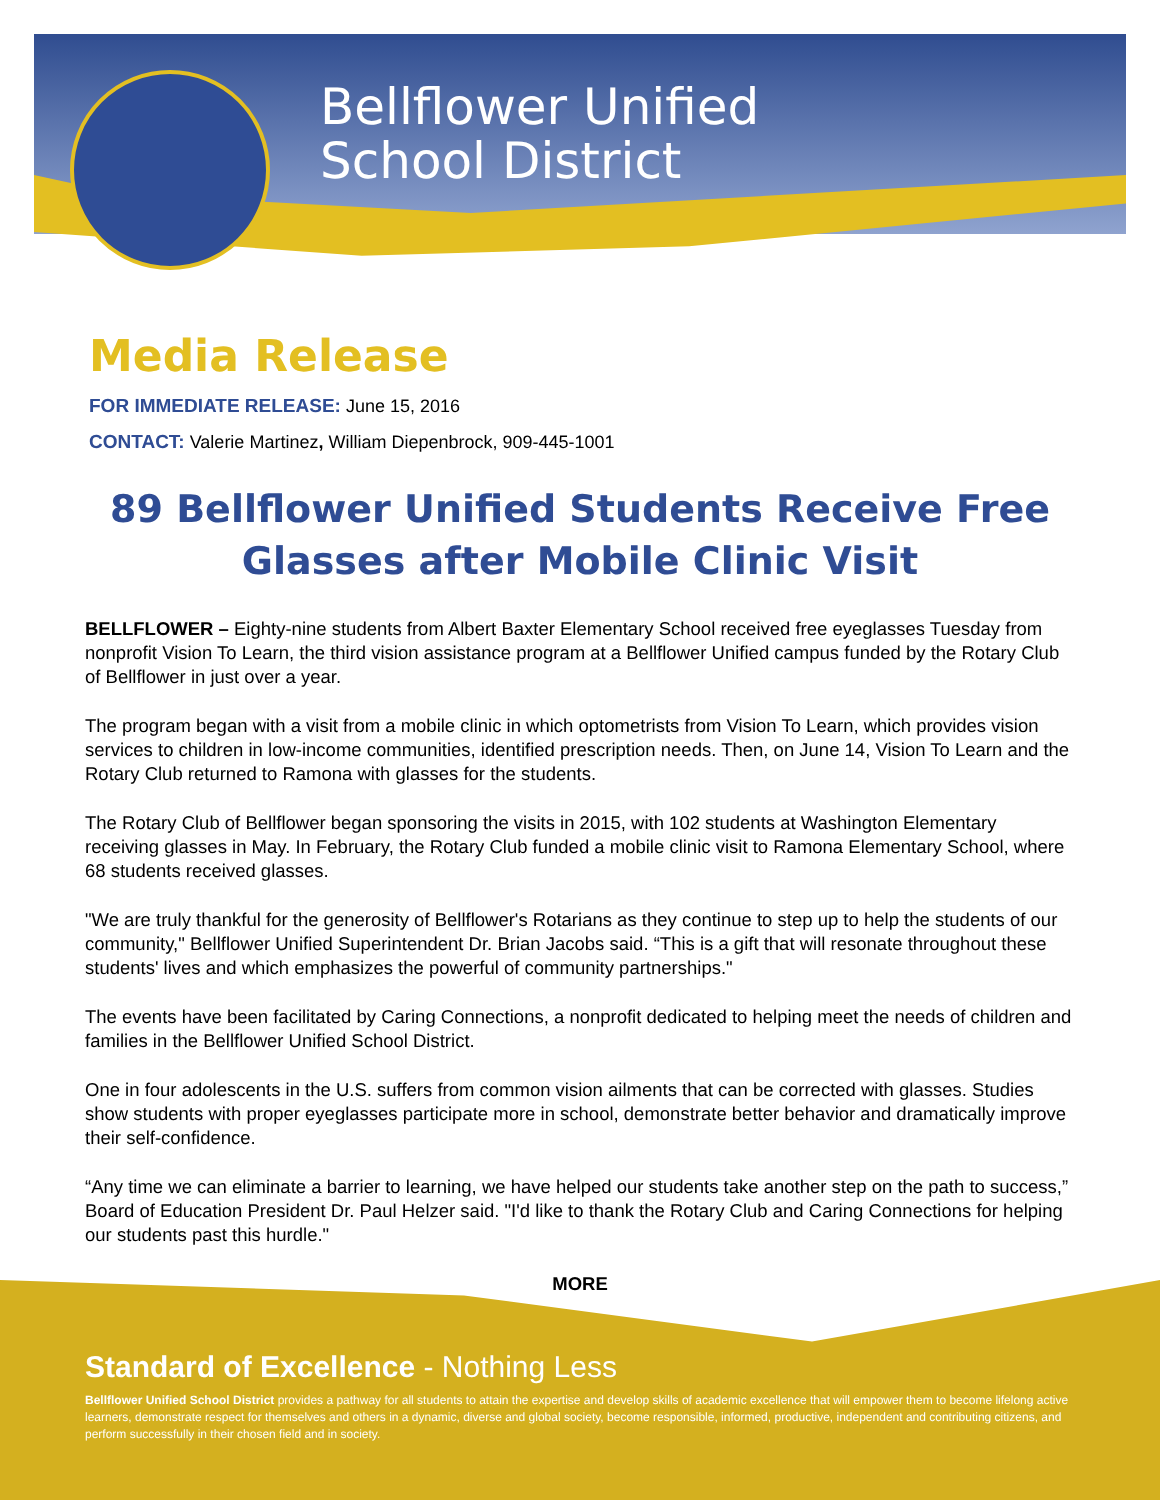Bellflower Unified
School District
Media Release
FOR IMMEDIATE RELEASE: June 15, 2016
CONTACT: Valerie Martinez, William Diepenbrock, 909-445-1001
89 Bellflower Unified Students Receive Free Glasses after Mobile Clinic Visit
BELLFLOWER – Eighty-nine students from Albert Baxter Elementary School received free eyeglasses Tuesday from nonprofit Vision To Learn, the third vision assistance program at a Bellflower Unified campus funded by the Rotary Club of Bellflower in just over a year.
The program began with a visit from a mobile clinic in which optometrists from Vision To Learn, which provides vision services to children in low-income communities, identified prescription needs. Then, on June 14, Vision To Learn and the Rotary Club returned to Ramona with glasses for the students.
The Rotary Club of Bellflower began sponsoring the visits in 2015, with 102 students at Washington Elementary receiving glasses in May. In February, the Rotary Club funded a mobile clinic visit to Ramona Elementary School, where 68 students received glasses.
"We are truly thankful for the generosity of Bellflower's Rotarians as they continue to step up to help the students of our community," Bellflower Unified Superintendent Dr. Brian Jacobs said. “This is a gift that will resonate throughout these students' lives and which emphasizes the powerful of community partnerships."
The events have been facilitated by Caring Connections, a nonprofit dedicated to helping meet the needs of children and families in the Bellflower Unified School District.
One in four adolescents in the U.S. suffers from common vision ailments that can be corrected with glasses. Studies show students with proper eyeglasses participate more in school, demonstrate better behavior and dramatically improve their self-confidence.
“Any time we can eliminate a barrier to learning, we have helped our students take another step on the path to success,” Board of Education President Dr. Paul Helzer said. "I'd like to thank the Rotary Club and Caring Connections for helping our students past this hurdle."
MORE
Standard of Excellence - Nothing Less
Bellflower Unified School District provides a pathway for all students to attain the expertise and develop skills of academic excellence that will empower them to become lifelong active learners, demonstrate respect for themselves and others in a dynamic, diverse and global society, become responsible, informed, productive, independent and contributing citizens, and perform successfully in their chosen field and in society.